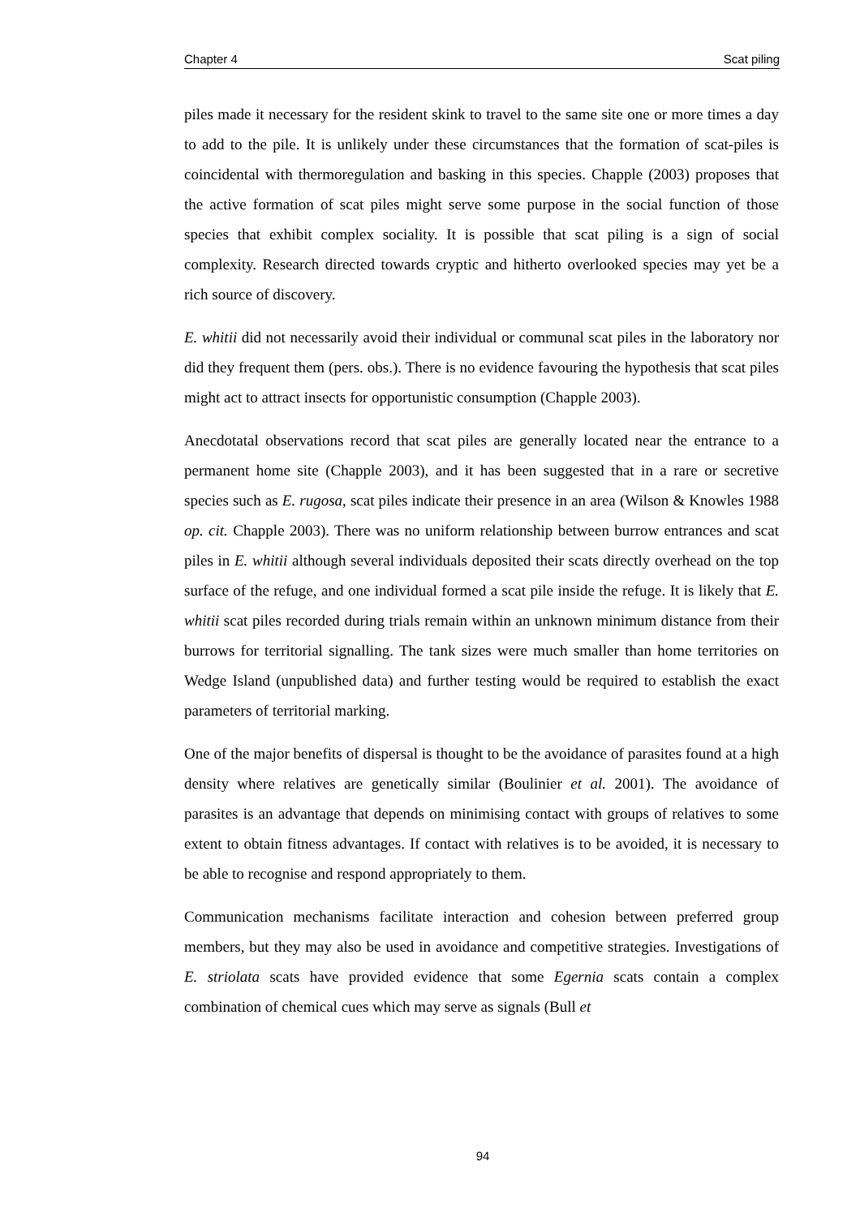Chapter 4 Scat piling
piles made it necessary for the resident skink to travel to the same site one or more times a day to add to the pile. It is unlikely under these circumstances that the formation of scat-piles is coincidental with thermoregulation and basking in this species. Chapple (2003) proposes that the active formation of scat piles might serve some purpose in the social function of those species that exhibit complex sociality. It is possible that scat piling is a sign of social complexity. Research directed towards cryptic and hitherto overlooked species may yet be a rich source of discovery.
E. whitii did not necessarily avoid their individual or communal scat piles in the laboratory nor did they frequent them (pers. obs.). There is no evidence favouring the hypothesis that scat piles might act to attract insects for opportunistic consumption (Chapple 2003).
Anecdotatal observations record that scat piles are generally located near the entrance to a permanent home site (Chapple 2003), and it has been suggested that in a rare or secretive species such as E. rugosa, scat piles indicate their presence in an area (Wilson & Knowles 1988 op. cit. Chapple 2003). There was no uniform relationship between burrow entrances and scat piles in E. whitii although several individuals deposited their scats directly overhead on the top surface of the refuge, and one individual formed a scat pile inside the refuge. It is likely that E. whitii scat piles recorded during trials remain within an unknown minimum distance from their burrows for territorial signalling. The tank sizes were much smaller than home territories on Wedge Island (unpublished data) and further testing would be required to establish the exact parameters of territorial marking.
One of the major benefits of dispersal is thought to be the avoidance of parasites found at a high density where relatives are genetically similar (Boulinier et al. 2001). The avoidance of parasites is an advantage that depends on minimising contact with groups of relatives to some extent to obtain fitness advantages. If contact with relatives is to be avoided, it is necessary to be able to recognise and respond appropriately to them.
Communication mechanisms facilitate interaction and cohesion between preferred group members, but they may also be used in avoidance and competitive strategies. Investigations of E. striolata scats have provided evidence that some Egernia scats contain a complex combination of chemical cues which may serve as signals (Bull et
94